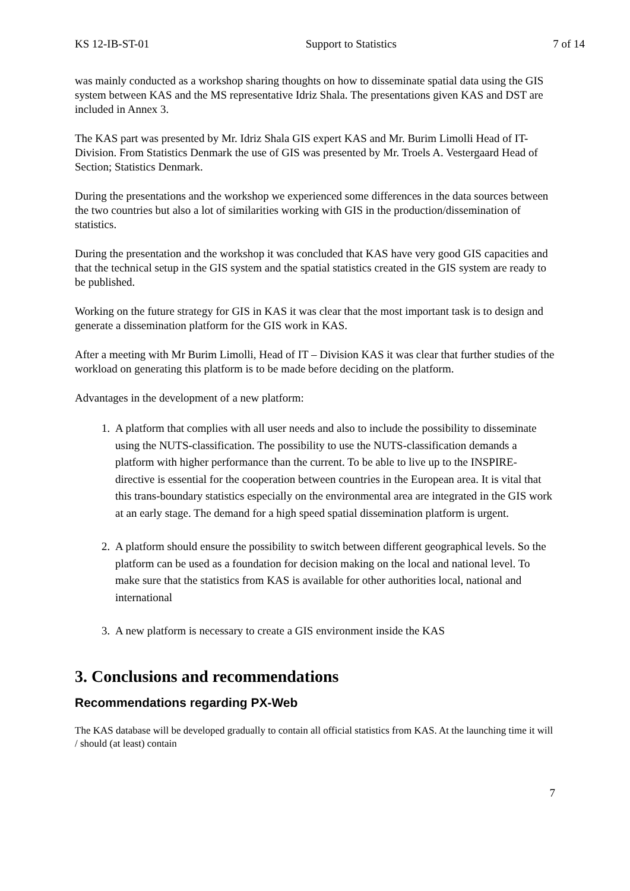KS 12-IB-ST-01 Support to Statistics 7 of 14
was mainly conducted as a workshop sharing thoughts on how to disseminate spatial data using the GIS system between KAS and the MS representative Idriz Shala. The presentations given KAS and DST are included in Annex 3.
The KAS part was presented by Mr. Idriz Shala GIS expert KAS and Mr. Burim Limolli Head of IT-Division. From Statistics Denmark the use of GIS was presented by Mr. Troels A. Vestergaard Head of Section; Statistics Denmark.
During the presentations and the workshop we experienced some differences in the data sources between the two countries but also a lot of similarities working with GIS in the production/dissemination of statistics.
During the presentation and the workshop it was concluded that KAS have very good GIS capacities and that the technical setup in the GIS system and the spatial statistics created in the GIS system are ready to be published.
Working on the future strategy for GIS in KAS it was clear that the most important task is to design and generate a dissemination platform for the GIS work in KAS.
After a meeting with Mr Burim Limolli, Head of IT – Division KAS it was clear that further studies of the workload on generating this platform is to be made before deciding on the platform.
Advantages in the development of a new platform:
1. A platform that complies with all user needs and also to include the possibility to disseminate using the NUTS-classification. The possibility to use the NUTS-classification demands a platform with higher performance than the current. To be able to live up to the INSPIRE-directive is essential for the cooperation between countries in the European area. It is vital that this trans-boundary statistics especially on the environmental area are integrated in the GIS work at an early stage. The demand for a high speed spatial dissemination platform is urgent.
2. A platform should ensure the possibility to switch between different geographical levels. So the platform can be used as a foundation for decision making on the local and national level. To make sure that the statistics from KAS is available for other authorities local, national and international
3. A new platform is necessary to create a GIS environment inside the KAS
3. Conclusions and recommendations
Recommendations regarding PX-Web
The KAS database will be developed gradually to contain all official statistics from KAS. At the launching time it will / should (at least) contain
7